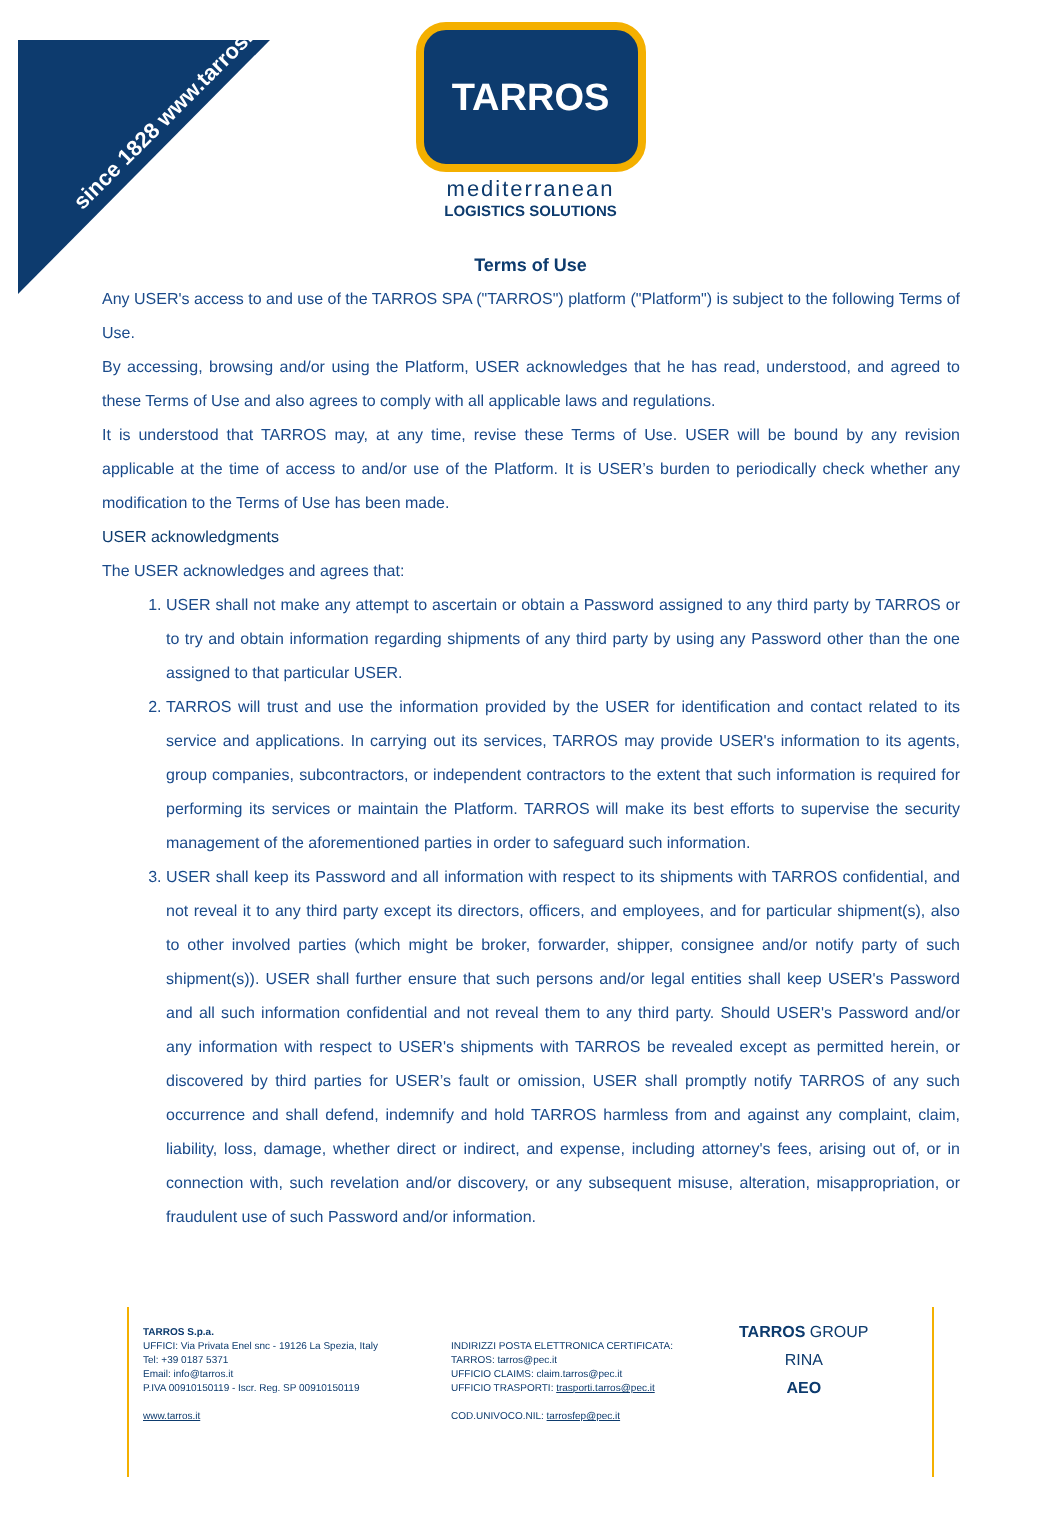since 1828 www.tarros.it
TARROS
mediterranean
LOGISTICS SOLUTIONS
Terms of Use
Any USER's access to and use of the TARROS SPA ("TARROS") platform ("Platform") is subject to the following Terms of Use.
By accessing, browsing and/or using the Platform, USER acknowledges that he has read, understood, and agreed to these Terms of Use and also agrees to comply with all applicable laws and regulations.
It is understood that TARROS may, at any time, revise these Terms of Use. USER will be bound by any revision applicable at the time of access to and/or use of the Platform. It is USER’s burden to periodically check whether any modification to the Terms of Use has been made.
USER acknowledgments
The USER acknowledges and agrees that:
1. USER shall not make any attempt to ascertain or obtain a Password assigned to any third party by TARROS or to try and obtain information regarding shipments of any third party by using any Password other than the one assigned to that particular USER.
2. TARROS will trust and use the information provided by the USER for identification and contact related to its service and applications. In carrying out its services, TARROS may provide USER's information to its agents, group companies, subcontractors, or independent contractors to the extent that such information is required for performing its services or maintain the Platform. TARROS will make its best efforts to supervise the security management of the aforementioned parties in order to safeguard such information.
3. USER shall keep its Password and all information with respect to its shipments with TARROS confidential, and not reveal it to any third party except its directors, officers, and employees, and for particular shipment(s), also to other involved parties (which might be broker, forwarder, shipper, consignee and/or notify party of such shipment(s)). USER shall further ensure that such persons and/or legal entities shall keep USER's Password and all such information confidential and not reveal them to any third party. Should USER's Password and/or any information with respect to USER's shipments with TARROS be revealed except as permitted herein, or discovered by third parties for USER’s fault or omission, USER shall promptly notify TARROS of any such occurrence and shall defend, indemnify and hold TARROS harmless from and against any complaint, claim, liability, loss, damage, whether direct or indirect, and expense, including attorney's fees, arising out of, or in connection with, such revelation and/or discovery, or any subsequent misuse, alteration, misappropriation, or fraudulent use of such Password and/or information.
TARROS S.p.a.
UFFICI: Via Privata Enel snc - 19126 La Spezia, Italy
Tel: +39 0187 5371
Email: info@tarros.it
P.IVA 00910150119 - Iscr. Reg. SP 00910150119
www.tarros.it
INDIRIZZI POSTA ELETTRONICA CERTIFICATA:
TARROS: tarros@pec.it
UFFICIO CLAIMS: claim.tarros@pec.it
UFFICIO TRASPORTI: trasporti.tarros@pec.it
COD.UNIVOCO.NIL: tarrosfep@pec.it
TARROS GROUP
RINA
AEO